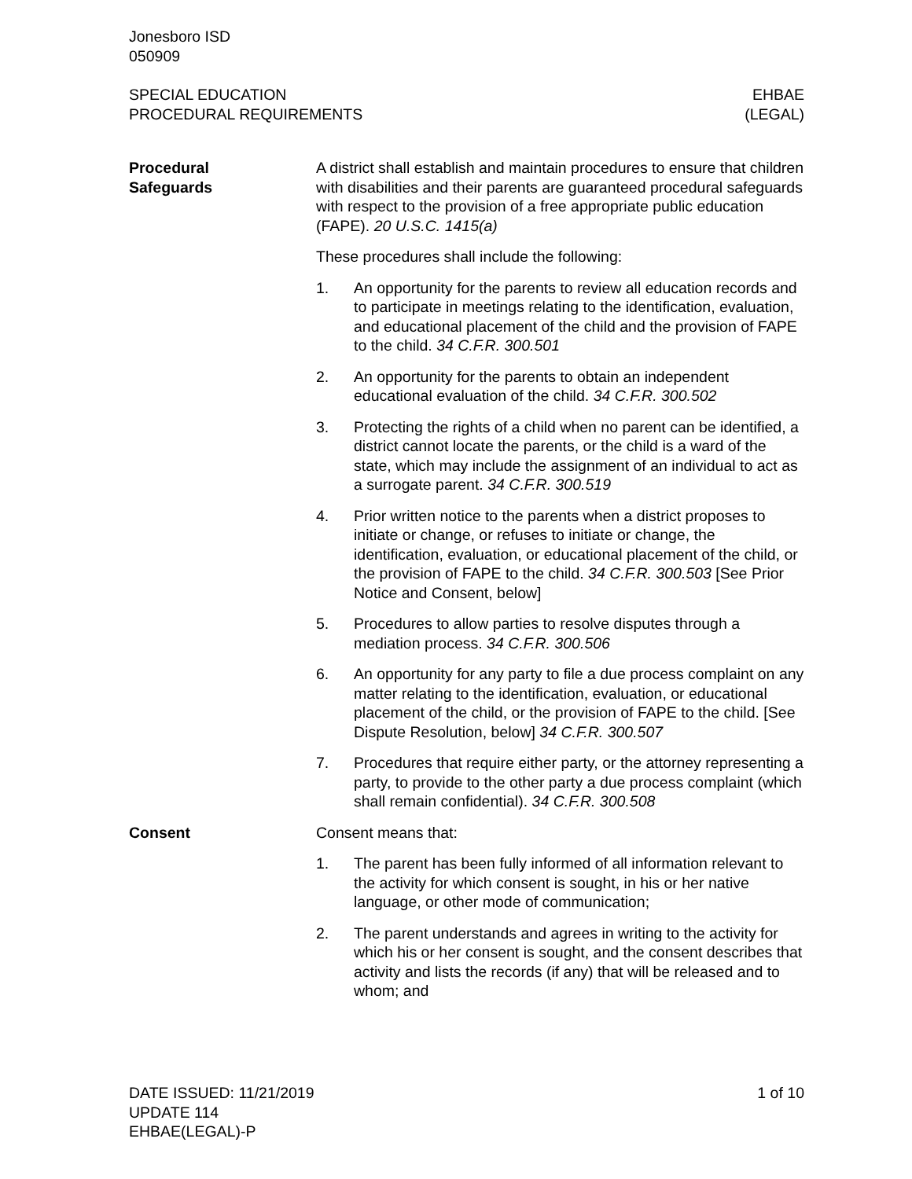Jonesboro ISD
050909
SPECIAL EDUCATION
PROCEDURAL REQUIREMENTS
EHBAE
(LEGAL)
Procedural
Safeguards
A district shall establish and maintain procedures to ensure that children with disabilities and their parents are guaranteed procedural safeguards with respect to the provision of a free appropriate public education (FAPE). 20 U.S.C. 1415(a)
These procedures shall include the following:
1. An opportunity for the parents to review all education records and to participate in meetings relating to the identification, evaluation, and educational placement of the child and the provision of FAPE to the child. 34 C.F.R. 300.501
2. An opportunity for the parents to obtain an independent educational evaluation of the child. 34 C.F.R. 300.502
3. Protecting the rights of a child when no parent can be identified, a district cannot locate the parents, or the child is a ward of the state, which may include the assignment of an individual to act as a surrogate parent. 34 C.F.R. 300.519
4. Prior written notice to the parents when a district proposes to initiate or change, or refuses to initiate or change, the identification, evaluation, or educational placement of the child, or the provision of FAPE to the child. 34 C.F.R. 300.503 [See Prior Notice and Consent, below]
5. Procedures to allow parties to resolve disputes through a mediation process. 34 C.F.R. 300.506
6. An opportunity for any party to file a due process complaint on any matter relating to the identification, evaluation, or educational placement of the child, or the provision of FAPE to the child. [See Dispute Resolution, below] 34 C.F.R. 300.507
7. Procedures that require either party, or the attorney representing a party, to provide to the other party a due process complaint (which shall remain confidential). 34 C.F.R. 300.508
Consent Consent means that:
1. The parent has been fully informed of all information relevant to the activity for which consent is sought, in his or her native language, or other mode of communication;
2. The parent understands and agrees in writing to the activity for which his or her consent is sought, and the consent describes that activity and lists the records (if any) that will be released and to whom; and
DATE ISSUED: 11/21/2019
UPDATE 114
EHBAE(LEGAL)-P
1 of 10